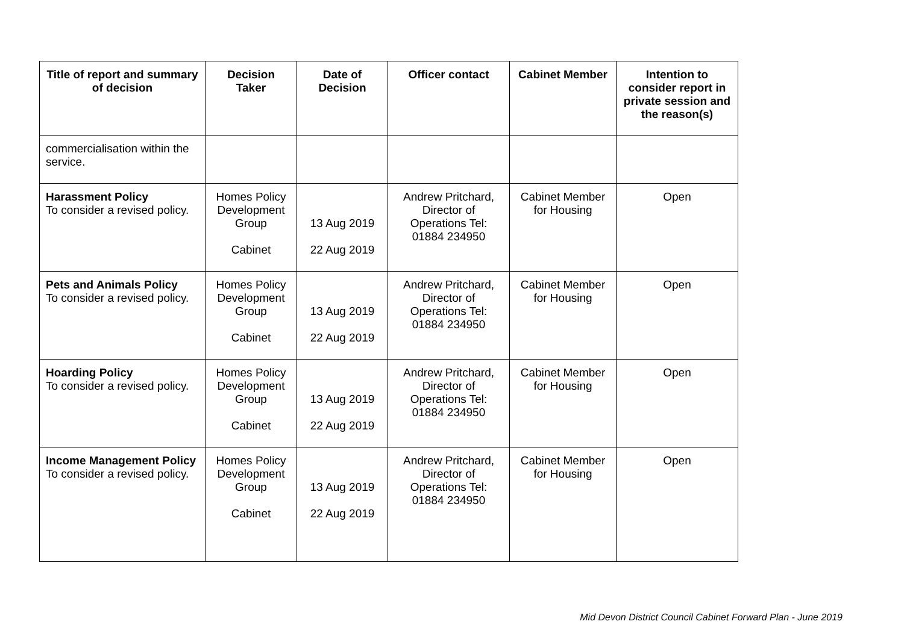| Title of report and summary of decision | Decision Taker | Date of Decision | Officer contact | Cabinet Member | Intention to consider report in private session and the reason(s) |
| --- | --- | --- | --- | --- | --- |
| commercialisation within the service. | | | | | |
| Harassment Policy To consider a revised policy. | Homes Policy Development Group Cabinet | 13 Aug 2019 22 Aug 2019 | Andrew Pritchard, Director of Operations Tel: 01884 234950 | Cabinet Member for Housing | Open |
| Pets and Animals Policy To consider a revised policy. | Homes Policy Development Group Cabinet | 13 Aug 2019 22 Aug 2019 | Andrew Pritchard, Director of Operations Tel: 01884 234950 | Cabinet Member for Housing | Open |
| Hoarding Policy To consider a revised policy. | Homes Policy Development Group Cabinet | 13 Aug 2019 22 Aug 2019 | Andrew Pritchard, Director of Operations Tel: 01884 234950 | Cabinet Member for Housing | Open |
| Income Management Policy To consider a revised policy. | Homes Policy Development Group Cabinet | 13 Aug 2019 22 Aug 2019 | Andrew Pritchard, Director of Operations Tel: 01884 234950 | Cabinet Member for Housing | Open |
Mid Devon District Council Cabinet Forward Plan - June 2019